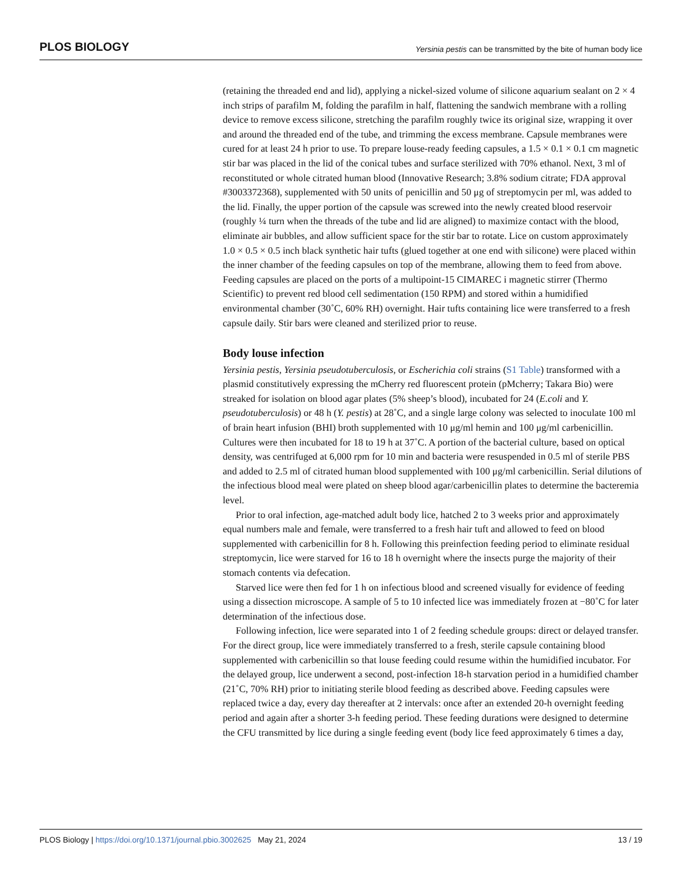PLOS BIOLOGY Yersinia pestis can be transmitted by the bite of human body lice
(retaining the threaded end and lid), applying a nickel-sized volume of silicone aquarium sealant on 2 × 4 inch strips of parafilm M, folding the parafilm in half, flattening the sandwich membrane with a rolling device to remove excess silicone, stretching the parafilm roughly twice its original size, wrapping it over and around the threaded end of the tube, and trimming the excess membrane. Capsule membranes were cured for at least 24 h prior to use. To prepare louse-ready feeding capsules, a 1.5 × 0.1 × 0.1 cm magnetic stir bar was placed in the lid of the conical tubes and surface sterilized with 70% ethanol. Next, 3 ml of reconstituted or whole citrated human blood (Innovative Research; 3.8% sodium citrate; FDA approval #3003372368), supplemented with 50 units of penicillin and 50 μg of streptomycin per ml, was added to the lid. Finally, the upper portion of the capsule was screwed into the newly created blood reservoir (roughly ¼ turn when the threads of the tube and lid are aligned) to maximize contact with the blood, eliminate air bubbles, and allow sufficient space for the stir bar to rotate. Lice on custom approximately 1.0 × 0.5 × 0.5 inch black synthetic hair tufts (glued together at one end with silicone) were placed within the inner chamber of the feeding capsules on top of the membrane, allowing them to feed from above. Feeding capsules are placed on the ports of a multipoint-15 CIMAREC i magnetic stirrer (Thermo Scientific) to prevent red blood cell sedimentation (150 RPM) and stored within a humidified environmental chamber (30˚C, 60% RH) overnight. Hair tufts containing lice were transferred to a fresh capsule daily. Stir bars were cleaned and sterilized prior to reuse.
Body louse infection
Yersinia pestis, Yersinia pseudotuberculosis, or Escherichia coli strains (S1 Table) transformed with a plasmid constitutively expressing the mCherry red fluorescent protein (pMcherry; Takara Bio) were streaked for isolation on blood agar plates (5% sheep’s blood), incubated for 24 (E.coli and Y. pseudotuberculosis) or 48 h (Y. pestis) at 28˚C, and a single large colony was selected to inoculate 100 ml of brain heart infusion (BHI) broth supplemented with 10 μg/ml hemin and 100 μg/ml carbenicillin. Cultures were then incubated for 18 to 19 h at 37˚C. A portion of the bacterial culture, based on optical density, was centrifuged at 6,000 rpm for 10 min and bacteria were resuspended in 0.5 ml of sterile PBS and added to 2.5 ml of citrated human blood supplemented with 100 μg/ml carbenicillin. Serial dilutions of the infectious blood meal were plated on sheep blood agar/carbenicillin plates to determine the bacteremia level.
Prior to oral infection, age-matched adult body lice, hatched 2 to 3 weeks prior and approximately equal numbers male and female, were transferred to a fresh hair tuft and allowed to feed on blood supplemented with carbenicillin for 8 h. Following this preinfection feeding period to eliminate residual streptomycin, lice were starved for 16 to 18 h overnight where the insects purge the majority of their stomach contents via defecation.
Starved lice were then fed for 1 h on infectious blood and screened visually for evidence of feeding using a dissection microscope. A sample of 5 to 10 infected lice was immediately frozen at −80˚C for later determination of the infectious dose.
Following infection, lice were separated into 1 of 2 feeding schedule groups: direct or delayed transfer. For the direct group, lice were immediately transferred to a fresh, sterile capsule containing blood supplemented with carbenicillin so that louse feeding could resume within the humidified incubator. For the delayed group, lice underwent a second, post-infection 18-h starvation period in a humidified chamber (21˚C, 70% RH) prior to initiating sterile blood feeding as described above. Feeding capsules were replaced twice a day, every day thereafter at 2 intervals: once after an extended 20-h overnight feeding period and again after a shorter 3-h feeding period. These feeding durations were designed to determine the CFU transmitted by lice during a single feeding event (body lice feed approximately 6 times a day,
PLOS Biology | https://doi.org/10.1371/journal.pbio.3002625 May 21, 2024 13 / 19